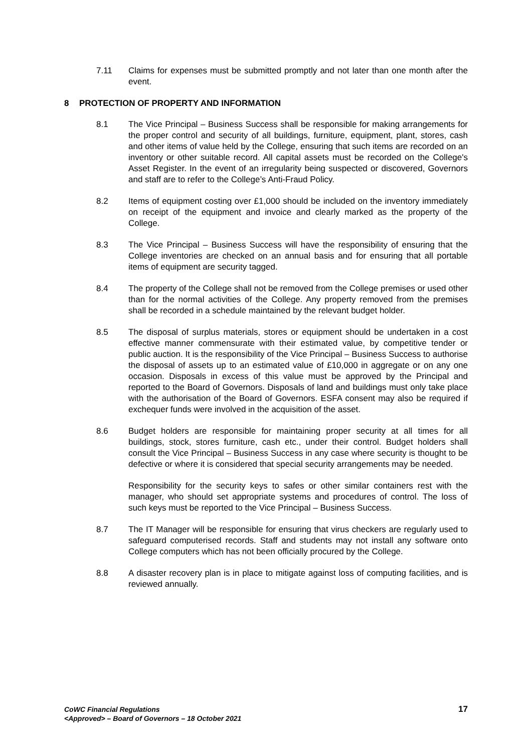7.11 Claims for expenses must be submitted promptly and not later than one month after the event.
8 PROTECTION OF PROPERTY AND INFORMATION
8.1 The Vice Principal – Business Success shall be responsible for making arrangements for the proper control and security of all buildings, furniture, equipment, plant, stores, cash and other items of value held by the College, ensuring that such items are recorded on an inventory or other suitable record. All capital assets must be recorded on the College's Asset Register. In the event of an irregularity being suspected or discovered, Governors and staff are to refer to the College’s Anti-Fraud Policy.
8.2 Items of equipment costing over £1,000 should be included on the inventory immediately on receipt of the equipment and invoice and clearly marked as the property of the College.
8.3 The Vice Principal – Business Success will have the responsibility of ensuring that the College inventories are checked on an annual basis and for ensuring that all portable items of equipment are security tagged.
8.4 The property of the College shall not be removed from the College premises or used other than for the normal activities of the College. Any property removed from the premises shall be recorded in a schedule maintained by the relevant budget holder.
8.5 The disposal of surplus materials, stores or equipment should be undertaken in a cost effective manner commensurate with their estimated value, by competitive tender or public auction. It is the responsibility of the Vice Principal – Business Success to authorise the disposal of assets up to an estimated value of £10,000 in aggregate or on any one occasion. Disposals in excess of this value must be approved by the Principal and reported to the Board of Governors. Disposals of land and buildings must only take place with the authorisation of the Board of Governors. ESFA consent may also be required if exchequer funds were involved in the acquisition of the asset.
8.6 Budget holders are responsible for maintaining proper security at all times for all buildings, stock, stores furniture, cash etc., under their control. Budget holders shall consult the Vice Principal – Business Success in any case where security is thought to be defective or where it is considered that special security arrangements may be needed.
Responsibility for the security keys to safes or other similar containers rest with the manager, who should set appropriate systems and procedures of control. The loss of such keys must be reported to the Vice Principal – Business Success.
8.7 The IT Manager will be responsible for ensuring that virus checkers are regularly used to safeguard computerised records. Staff and students may not install any software onto College computers which has not been officially procured by the College.
8.8 A disaster recovery plan is in place to mitigate against loss of computing facilities, and is reviewed annually.
CoWC Financial Regulations
<Approved> – Board of Governors – 18 October 2021
17